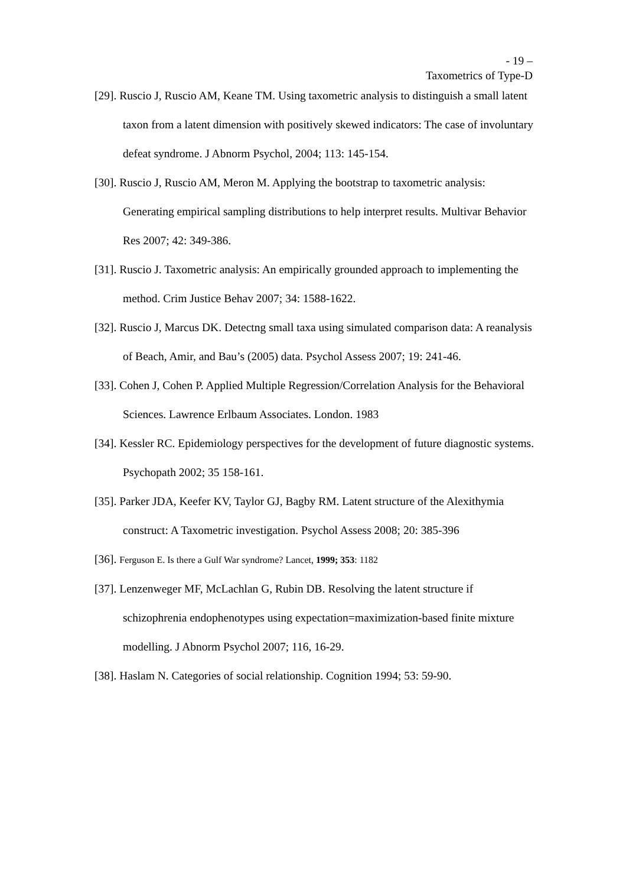- 19 –
Taxometrics of Type-D
[29]. Ruscio J, Ruscio AM, Keane TM. Using taxometric analysis to distinguish a small latent taxon from a latent dimension with positively skewed indicators: The case of involuntary defeat syndrome. J Abnorm Psychol, 2004; 113: 145-154.
[30]. Ruscio J, Ruscio AM, Meron M. Applying the bootstrap to taxometric analysis: Generating empirical sampling distributions to help interpret results. Multivar Behavior Res 2007; 42: 349-386.
[31]. Ruscio J. Taxometric analysis: An empirically grounded approach to implementing the method. Crim Justice Behav 2007; 34: 1588-1622.
[32]. Ruscio J, Marcus DK. Detectng small taxa using simulated comparison data: A reanalysis of Beach, Amir, and Bau’s (2005) data. Psychol Assess 2007; 19: 241-46.
[33]. Cohen J, Cohen P. Applied Multiple Regression/Correlation Analysis for the Behavioral Sciences. Lawrence Erlbaum Associates. London. 1983
[34]. Kessler RC. Epidemiology perspectives for the development of future diagnostic systems. Psychopath 2002; 35 158-161.
[35]. Parker JDA, Keefer KV, Taylor GJ, Bagby RM. Latent structure of the Alexithymia construct: A Taxometric investigation. Psychol Assess 2008; 20: 385-396
[36]. Ferguson E. Is there a Gulf War syndrome? Lancet, 1999; 353: 1182
[37]. Lenzenweger MF, McLachlan G, Rubin DB. Resolving the latent structure if schizophrenia endophenotypes using expectation=maximization-based finite mixture modelling. J Abnorm Psychol 2007; 116, 16-29.
[38]. Haslam N. Categories of social relationship. Cognition 1994; 53: 59-90.